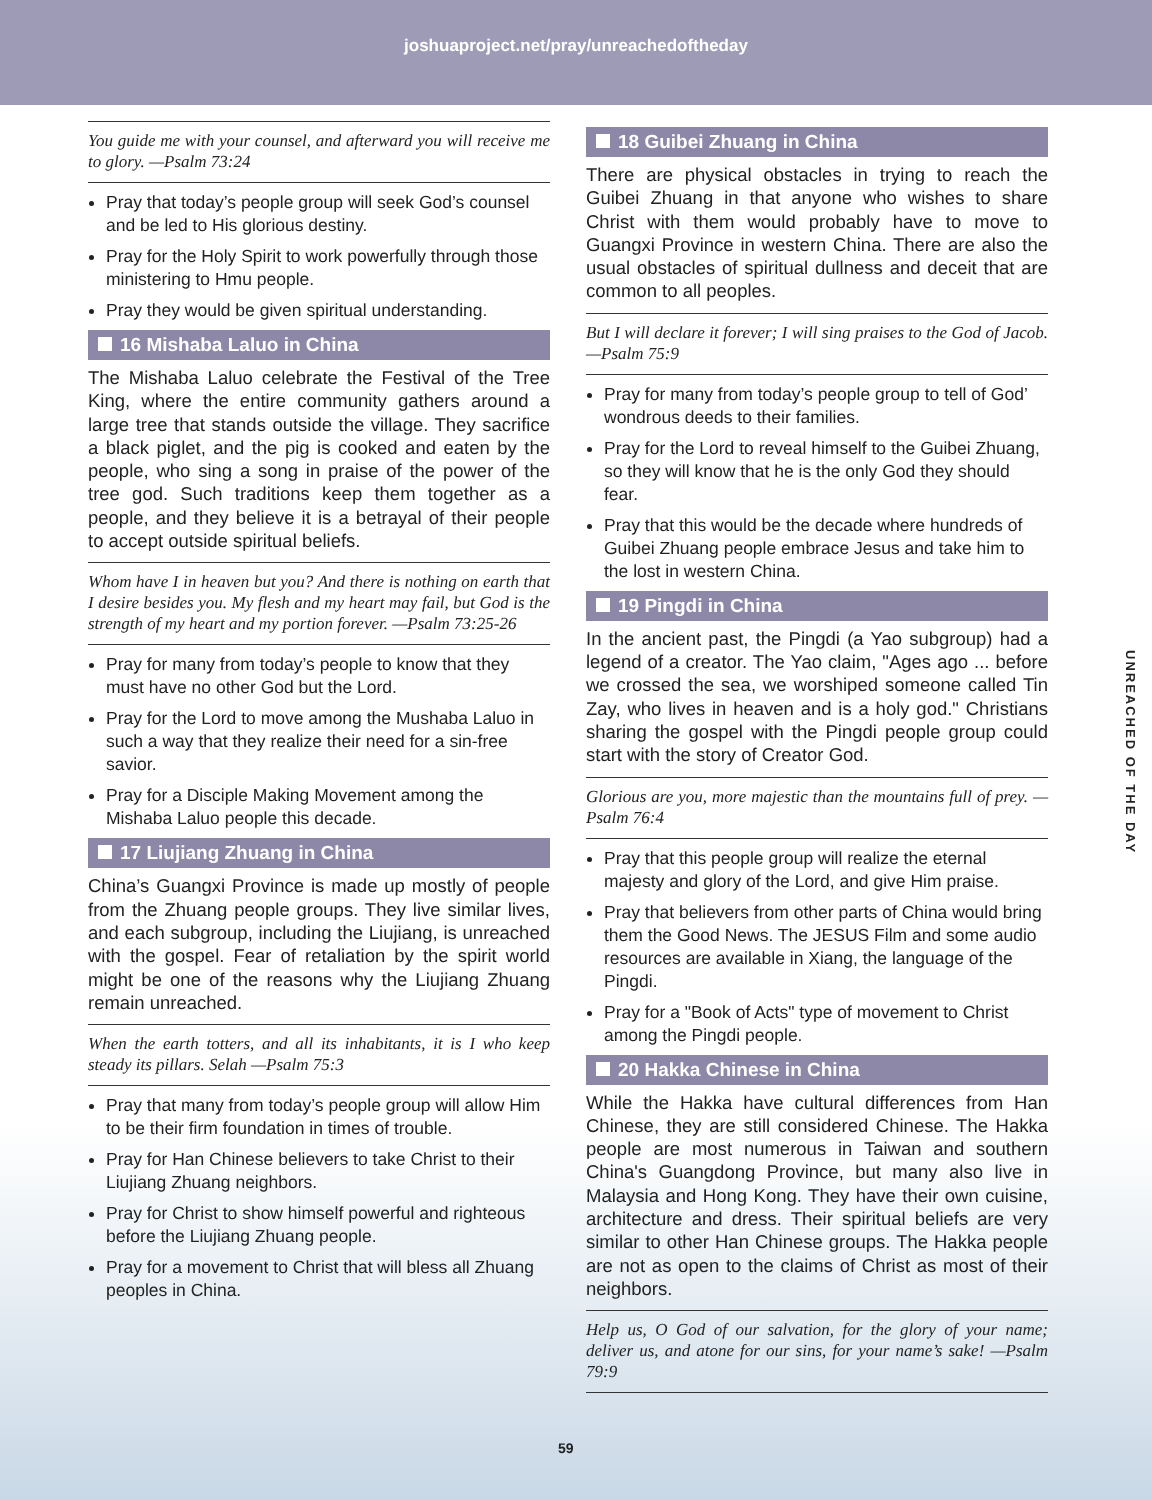joshuaproject.net/pray/unreachedoftheday
You guide me with your counsel, and afterward you will receive me to glory. —Psalm 73:24
Pray that today’s people group will seek God’s counsel and be led to His glorious destiny.
Pray for the Holy Spirit to work powerfully through those ministering to Hmu people.
Pray they would be given spiritual understanding.
16 Mishaba Laluo in China
The Mishaba Laluo celebrate the Festival of the Tree King, where the entire community gathers around a large tree that stands outside the village. They sacrifice a black piglet, and the pig is cooked and eaten by the people, who sing a song in praise of the power of the tree god. Such traditions keep them together as a people, and they believe it is a betrayal of their people to accept outside spiritual beliefs.
Whom have I in heaven but you? And there is nothing on earth that I desire besides you. My flesh and my heart may fail, but God is the strength of my heart and my portion forever. —Psalm 73:25-26
Pray for many from today’s people to know that they must have no other God but the Lord.
Pray for the Lord to move among the Mushaba Laluo in such a way that they realize their need for a sin-free savior.
Pray for a Disciple Making Movement among the Mishaba Laluo people this decade.
17 Liujiang Zhuang in China
China’s Guangxi Province is made up mostly of people from the Zhuang people groups. They live similar lives, and each subgroup, including the Liujiang, is unreached with the gospel. Fear of retaliation by the spirit world might be one of the reasons why the Liujiang Zhuang remain unreached.
When the earth totters, and all its inhabitants, it is I who keep steady its pillars. Selah —Psalm 75:3
Pray that many from today’s people group will allow Him to be their firm foundation in times of trouble.
Pray for Han Chinese believers to take Christ to their Liujiang Zhuang neighbors.
Pray for Christ to show himself powerful and righteous before the Liujiang Zhuang people.
Pray for a movement to Christ that will bless all Zhuang peoples in China.
18 Guibei Zhuang in China
There are physical obstacles in trying to reach the Guibei Zhuang in that anyone who wishes to share Christ with them would probably have to move to Guangxi Province in western China. There are also the usual obstacles of spiritual dullness and deceit that are common to all peoples.
But I will declare it forever; I will sing praises to the God of Jacob. —Psalm 75:9
Pray for many from today’s people group to tell of God’ wondrous deeds to their families.
Pray for the Lord to reveal himself to the Guibei Zhuang, so they will know that he is the only God they should fear.
Pray that this would be the decade where hundreds of Guibei Zhuang people embrace Jesus and take him to the lost in western China.
19 Pingdi in China
In the ancient past, the Pingdi (a Yao subgroup) had a legend of a creator. The Yao claim, "Ages ago ... before we crossed the sea, we worshiped someone called Tin Zay, who lives in heaven and is a holy god." Christians sharing the gospel with the Pingdi people group could start with the story of Creator God.
Glorious are you, more majestic than the mountains full of prey. —Psalm 76:4
Pray that this people group will realize the eternal majesty and glory of the Lord, and give Him praise.
Pray that believers from other parts of China would bring them the Good News. The JESUS Film and some audio resources are available in Xiang, the language of the Pingdi.
Pray for a "Book of Acts" type of movement to Christ among the Pingdi people.
20 Hakka Chinese in China
While the Hakka have cultural differences from Han Chinese, they are still considered Chinese. The Hakka people are most numerous in Taiwan and southern China's Guangdong Province, but many also live in Malaysia and Hong Kong. They have their own cuisine, architecture and dress. Their spiritual beliefs are very similar to other Han Chinese groups. The Hakka people are not as open to the claims of Christ as most of their neighbors.
Help us, O God of our salvation, for the glory of your name; deliver us, and atone for our sins, for your name’s sake! —Psalm 79:9
UNREACHED OF THE DAY
59